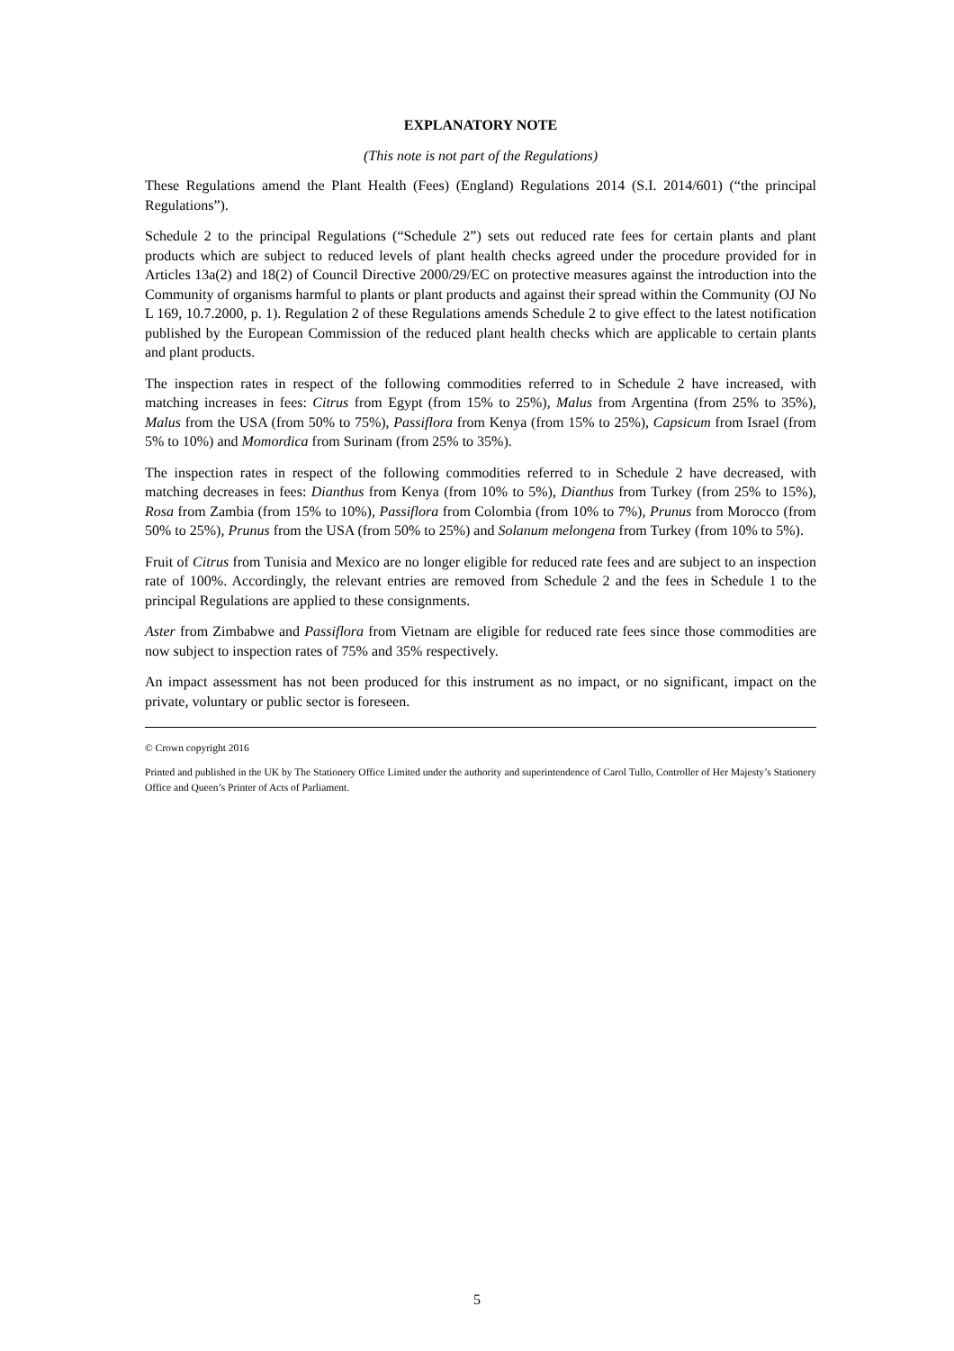EXPLANATORY NOTE
(This note is not part of the Regulations)
These Regulations amend the Plant Health (Fees) (England) Regulations 2014 (S.I. 2014/601) (“the principal Regulations”).
Schedule 2 to the principal Regulations (“Schedule 2”) sets out reduced rate fees for certain plants and plant products which are subject to reduced levels of plant health checks agreed under the procedure provided for in Articles 13a(2) and 18(2) of Council Directive 2000/29/EC on protective measures against the introduction into the Community of organisms harmful to plants or plant products and against their spread within the Community (OJ No L 169, 10.7.2000, p. 1). Regulation 2 of these Regulations amends Schedule 2 to give effect to the latest notification published by the European Commission of the reduced plant health checks which are applicable to certain plants and plant products.
The inspection rates in respect of the following commodities referred to in Schedule 2 have increased, with matching increases in fees: Citrus from Egypt (from 15% to 25%), Malus from Argentina (from 25% to 35%), Malus from the USA (from 50% to 75%), Passiflora from Kenya (from 15% to 25%), Capsicum from Israel (from 5% to 10%) and Momordica from Surinam (from 25% to 35%).
The inspection rates in respect of the following commodities referred to in Schedule 2 have decreased, with matching decreases in fees: Dianthus from Kenya (from 10% to 5%), Dianthus from Turkey (from 25% to 15%), Rosa from Zambia (from 15% to 10%), Passiflora from Colombia (from 10% to 7%), Prunus from Morocco (from 50% to 25%), Prunus from the USA (from 50% to 25%) and Solanum melongena from Turkey (from 10% to 5%).
Fruit of Citrus from Tunisia and Mexico are no longer eligible for reduced rate fees and are subject to an inspection rate of 100%. Accordingly, the relevant entries are removed from Schedule 2 and the fees in Schedule 1 to the principal Regulations are applied to these consignments.
Aster from Zimbabwe and Passiflora from Vietnam are eligible for reduced rate fees since those commodities are now subject to inspection rates of 75% and 35% respectively.
An impact assessment has not been produced for this instrument as no impact, or no significant, impact on the private, voluntary or public sector is foreseen.
© Crown copyright 2016
Printed and published in the UK by The Stationery Office Limited under the authority and superintendence of Carol Tullo, Controller of Her Majesty’s Stationery Office and Queen’s Printer of Acts of Parliament.
5